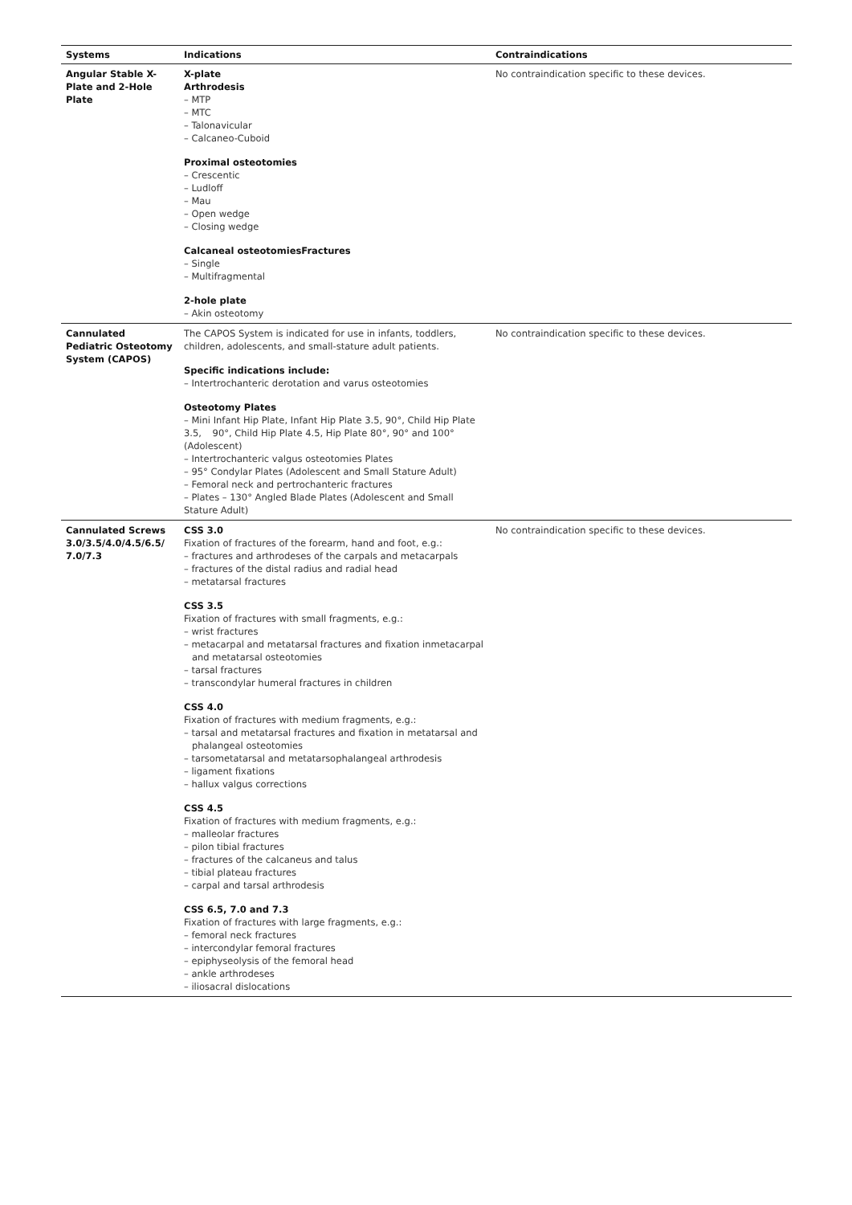| Systems | Indications | Contraindications |
| --- | --- | --- |
| Angular Stable X-Plate and 2-Hole Plate | X-plate Arthrodesis – MTP – MTC – Talonavicular – Calcaneo-Cuboid Proximal osteotomies – Crescentic – Ludloff – Mau – Open wedge – Closing wedge Calcaneal osteotomiesFractures – Single – Multifragmental 2-hole plate – Akin osteotomy | No contraindication specific to these devices. |
| Cannulated Pediatric Osteotomy System (CAPOS) | The CAPOS System is indicated for use in infants, toddlers, children, adolescents, and small-stature adult patients. Specific indications include: – Intertrochanteric derotation and varus osteotomies Osteotomy Plates – Mini Infant Hip Plate, Infant Hip Plate 3.5, 90°, Child Hip Plate 3.5, 90°, Child Hip Plate 4.5, Hip Plate 80°, 90° and 100° (Adolescent) – Intertrochanteric valgus osteotomies Plates – 95° Condylar Plates (Adolescent and Small Stature Adult) – Femoral neck and pertrochanteric fractures – Plates – 130° Angled Blade Plates (Adolescent and Small Stature Adult) | No contraindication specific to these devices. |
| Cannulated Screws 3.0/3.5/4.0/4.5/6.5/ 7.0/7.3 | CSS 3.0 Fixation of fractures of the forearm, hand and foot, e.g.: – fractures and arthrodeses of the carpals and metacarpals – fractures of the distal radius and radial head – metatarsal fractures CSS 3.5 Fixation of fractures with small fragments, e.g.: – wrist fractures – metacarpal and metatarsal fractures and fixation inmetacarpal and metatarsal osteotomies – tarsal fractures – transcondylar humeral fractures in children CSS 4.0 Fixation of fractures with medium fragments, e.g.: – tarsal and metatarsal fractures and fixation in metatarsal and phalangeal osteotomies – tarsometatarsal and metatarsophalangeal arthrodesis – ligament fixations – hallux valgus corrections CSS 4.5 Fixation of fractures with medium fragments, e.g.: – malleolar fractures – pilon tibial fractures – fractures of the calcaneus and talus – tibial plateau fractures – carpal and tarsal arthrodesis CSS 6.5, 7.0 and 7.3 Fixation of fractures with large fragments, e.g.: – femoral neck fractures – intercondylar femoral fractures – epiphyseolysis of the femoral head – ankle arthrodeses – iliosacral dislocations | No contraindication specific to these devices. |